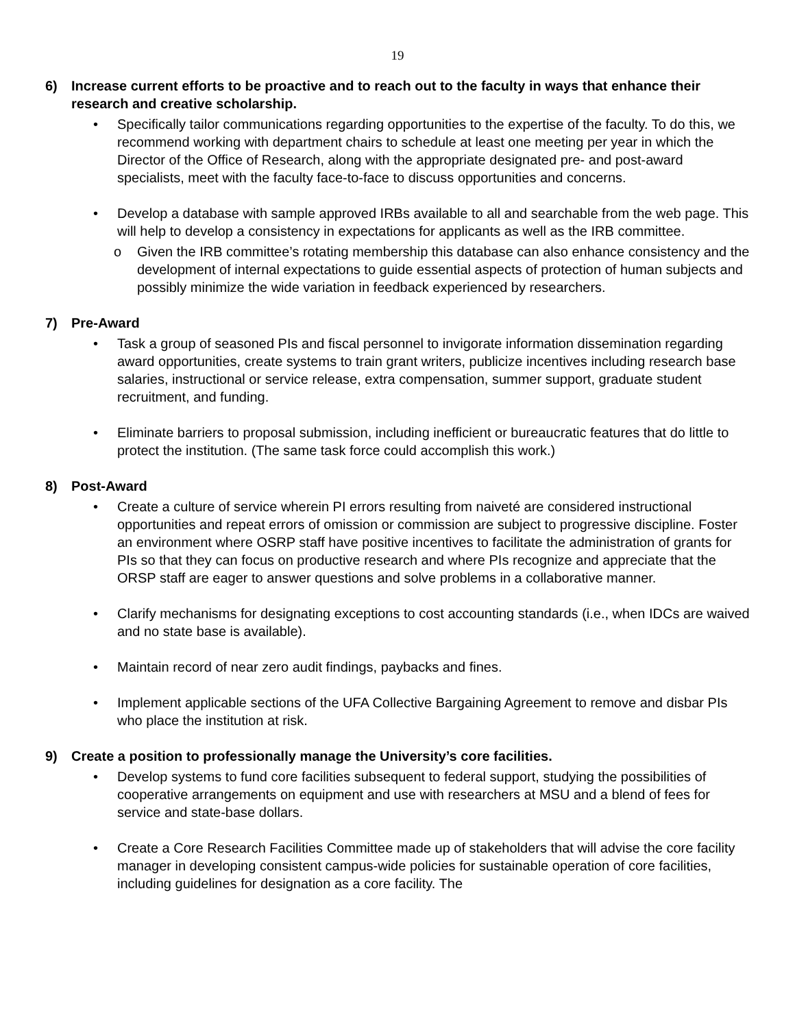19
6) Increase current efforts to be proactive and to reach out to the faculty in ways that enhance their research and creative scholarship.
• Specifically tailor communications regarding opportunities to the expertise of the faculty. To do this, we recommend working with department chairs to schedule at least one meeting per year in which the Director of the Office of Research, along with the appropriate designated pre- and post-award specialists, meet with the faculty face-to-face to discuss opportunities and concerns.
• Develop a database with sample approved IRBs available to all and searchable from the web page. This will help to develop a consistency in expectations for applicants as well as the IRB committee.
o Given the IRB committee’s rotating membership this database can also enhance consistency and the development of internal expectations to guide essential aspects of protection of human subjects and possibly minimize the wide variation in feedback experienced by researchers.
7) Pre-Award
• Task a group of seasoned PIs and fiscal personnel to invigorate information dissemination regarding award opportunities, create systems to train grant writers, publicize incentives including research base salaries, instructional or service release, extra compensation, summer support, graduate student recruitment, and funding.
• Eliminate barriers to proposal submission, including inefficient or bureaucratic features that do little to protect the institution. (The same task force could accomplish this work.)
8) Post-Award
• Create a culture of service wherein PI errors resulting from naiveté are considered instructional opportunities and repeat errors of omission or commission are subject to progressive discipline. Foster an environment where OSRP staff have positive incentives to facilitate the administration of grants for PIs so that they can focus on productive research and where PIs recognize and appreciate that the ORSP staff are eager to answer questions and solve problems in a collaborative manner.
• Clarify mechanisms for designating exceptions to cost accounting standards (i.e., when IDCs are waived and no state base is available).
• Maintain record of near zero audit findings, paybacks and fines.
• Implement applicable sections of the UFA Collective Bargaining Agreement to remove and disbar PIs who place the institution at risk.
9) Create a position to professionally manage the University’s core facilities.
• Develop systems to fund core facilities subsequent to federal support, studying the possibilities of cooperative arrangements on equipment and use with researchers at MSU and a blend of fees for service and state-base dollars.
• Create a Core Research Facilities Committee made up of stakeholders that will advise the core facility manager in developing consistent campus-wide policies for sustainable operation of core facilities, including guidelines for designation as a core facility. The